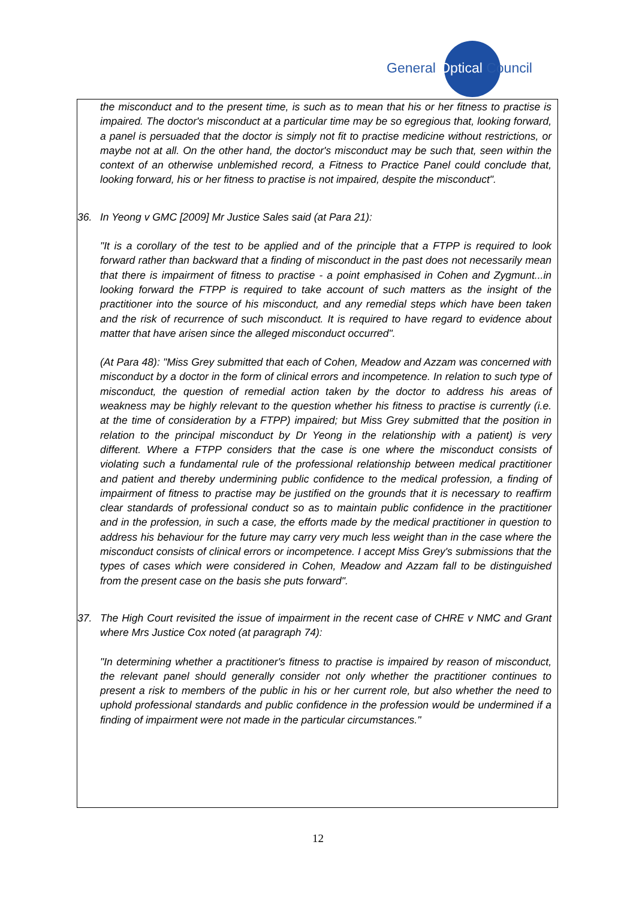General Optical Council
the misconduct and to the present time, is such as to mean that his or her fitness to practise is impaired. The doctor's misconduct at a particular time may be so egregious that, looking forward, a panel is persuaded that the doctor is simply not fit to practise medicine without restrictions, or maybe not at all. On the other hand, the doctor's misconduct may be such that, seen within the context of an otherwise unblemished record, a Fitness to Practice Panel could conclude that, looking forward, his or her fitness to practise is not impaired, despite the misconduct".
36. In Yeong v GMC [2009] Mr Justice Sales said (at Para 21):
"It is a corollary of the test to be applied and of the principle that a FTPP is required to look forward rather than backward that a finding of misconduct in the past does not necessarily mean that there is impairment of fitness to practise - a point emphasised in Cohen and Zygmunt...in looking forward the FTPP is required to take account of such matters as the insight of the practitioner into the source of his misconduct, and any remedial steps which have been taken and the risk of recurrence of such misconduct. It is required to have regard to evidence about matter that have arisen since the alleged misconduct occurred".
(At Para 48): "Miss Grey submitted that each of Cohen, Meadow and Azzam was concerned with misconduct by a doctor in the form of clinical errors and incompetence. In relation to such type of misconduct, the question of remedial action taken by the doctor to address his areas of weakness may be highly relevant to the question whether his fitness to practise is currently (i.e. at the time of consideration by a FTPP) impaired; but Miss Grey submitted that the position in relation to the principal misconduct by Dr Yeong in the relationship with a patient) is very different. Where a FTPP considers that the case is one where the misconduct consists of violating such a fundamental rule of the professional relationship between medical practitioner and patient and thereby undermining public confidence to the medical profession, a finding of impairment of fitness to practise may be justified on the grounds that it is necessary to reaffirm clear standards of professional conduct so as to maintain public confidence in the practitioner and in the profession, in such a case, the efforts made by the medical practitioner in question to address his behaviour for the future may carry very much less weight than in the case where the misconduct consists of clinical errors or incompetence. I accept Miss Grey's submissions that the types of cases which were considered in Cohen, Meadow and Azzam fall to be distinguished from the present case on the basis she puts forward".
37. The High Court revisited the issue of impairment in the recent case of CHRE v NMC and Grant where Mrs Justice Cox noted (at paragraph 74):
"In determining whether a practitioner's fitness to practise is impaired by reason of misconduct, the relevant panel should generally consider not only whether the practitioner continues to present a risk to members of the public in his or her current role, but also whether the need to uphold professional standards and public confidence in the profession would be undermined if a finding of impairment were not made in the particular circumstances."
12